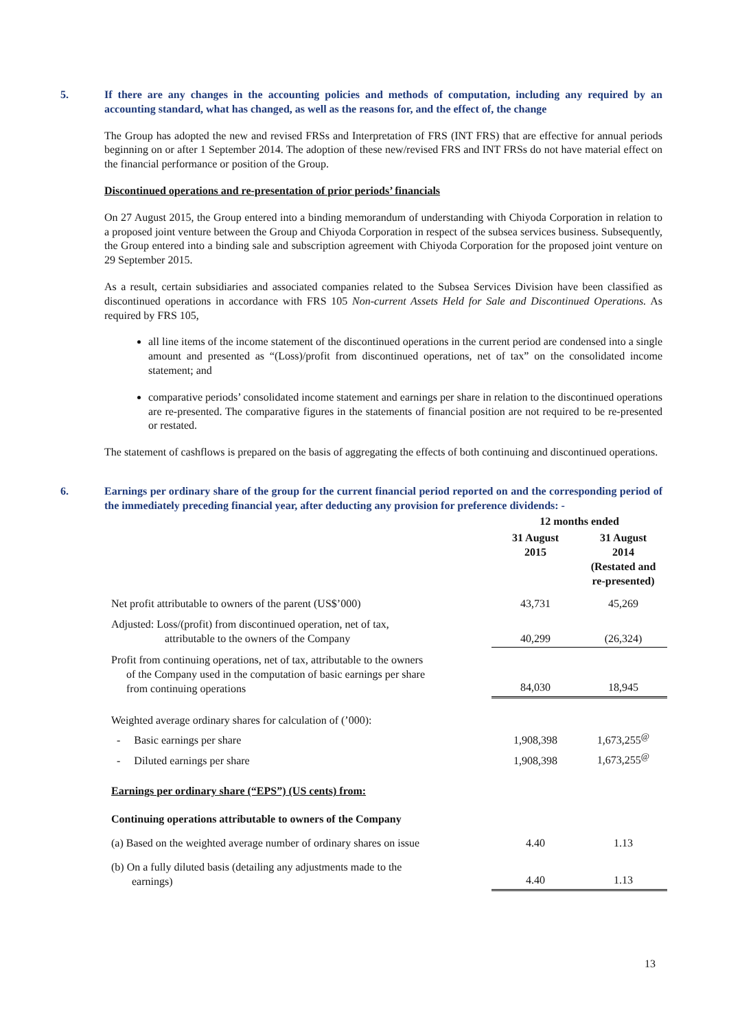5. If there are any changes in the accounting policies and methods of computation, including any required by an accounting standard, what has changed, as well as the reasons for, and the effect of, the change
The Group has adopted the new and revised FRSs and Interpretation of FRS (INT FRS) that are effective for annual periods beginning on or after 1 September 2014. The adoption of these new/revised FRS and INT FRSs do not have material effect on the financial performance or position of the Group.
Discontinued operations and re-presentation of prior periods’ financials
On 27 August 2015, the Group entered into a binding memorandum of understanding with Chiyoda Corporation in relation to a proposed joint venture between the Group and Chiyoda Corporation in respect of the subsea services business. Subsequently, the Group entered into a binding sale and subscription agreement with Chiyoda Corporation for the proposed joint venture on 29 September 2015.
As a result, certain subsidiaries and associated companies related to the Subsea Services Division have been classified as discontinued operations in accordance with FRS 105 Non-current Assets Held for Sale and Discontinued Operations. As required by FRS 105,
all line items of the income statement of the discontinued operations in the current period are condensed into a single amount and presented as “(Loss)/profit from discontinued operations, net of tax” on the consolidated income statement; and
comparative periods’ consolidated income statement and earnings per share in relation to the discontinued operations are re-presented. The comparative figures in the statements of financial position are not required to be re-presented or restated.
The statement of cashflows is prepared on the basis of aggregating the effects of both continuing and discontinued operations.
6. Earnings per ordinary share of the group for the current financial period reported on and the corresponding period of the immediately preceding financial year, after deducting any provision for preference dividends: -
| | 12 months ended | |
| | 31 August 2015 | 31 August 2014 (Restated and re-presented) |
| Net profit attributable to owners of the parent (US$’000) | 43,731 | 45,269 |
| Adjusted: Loss/(profit) from discontinued operation, net of tax, attributable to the owners of the Company | 40,299 | (26,324) |
| Profit from continuing operations, net of tax, attributable to the owners of the Company used in the computation of basic earnings per share from continuing operations | 84,030 | 18,945 |
| Weighted average ordinary shares for calculation of (’000): | | |
| - Basic earnings per share | 1,908,398 | 1,673,255<sup>@</sup> |
| - Diluted earnings per share | 1,908,398 | 1,673,255<sup>@</sup> |
| Earnings per ordinary share (“EPS”) (US cents) from: | | |
| Continuing operations attributable to owners of the Company | | |
| (a) Based on the weighted average number of ordinary shares on issue | 4.40 | 1.13 |
| (b) On a fully diluted basis (detailing any adjustments made to the earnings) | 4.40 | 1.13 |
13